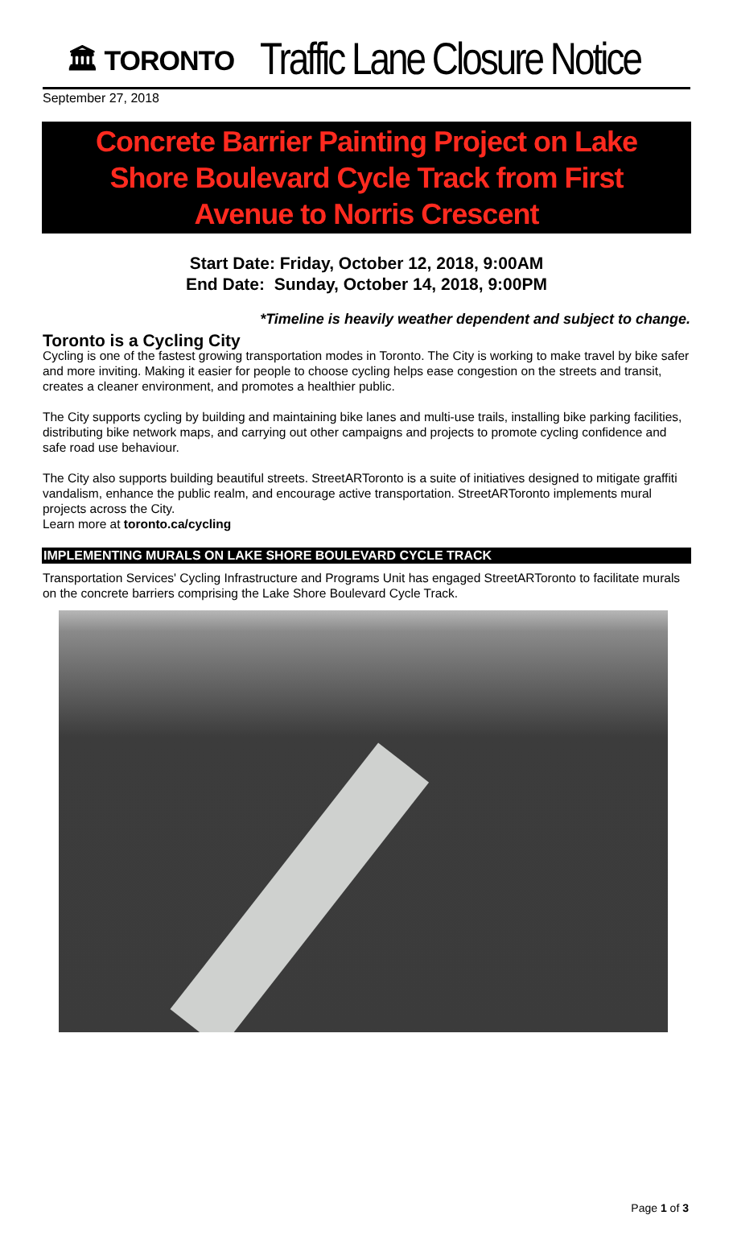🏛 TORONTO
Traffic Lane Closure Notice
September 27, 2018
Concrete Barrier Painting Project on Lake Shore Boulevard Cycle Track from First Avenue to Norris Crescent
Start Date: Friday, October 12, 2018, 9:00AM
End Date: Sunday, October 14, 2018, 9:00PM
*Timeline is heavily weather dependent and subject to change.
Toronto is a Cycling City
Cycling is one of the fastest growing transportation modes in Toronto. The City is working to make travel by bike safer and more inviting. Making it easier for people to choose cycling helps ease congestion on the streets and transit, creates a cleaner environment, and promotes a healthier public.
The City supports cycling by building and maintaining bike lanes and multi-use trails, installing bike parking facilities, distributing bike network maps, and carrying out other campaigns and projects to promote cycling confidence and safe road use behaviour.
The City also supports building beautiful streets. StreetARToronto is a suite of initiatives designed to mitigate graffiti vandalism, enhance the public realm, and encourage active transportation. StreetARToronto implements mural projects across the City.
Learn more at toronto.ca/cycling
IMPLEMENTING MURALS ON LAKE SHORE BOULEVARD CYCLE TRACK
Transportation Services' Cycling Infrastructure and Programs Unit has engaged StreetARToronto to facilitate murals on the concrete barriers comprising the Lake Shore Boulevard Cycle Track.
Page 1 of 3